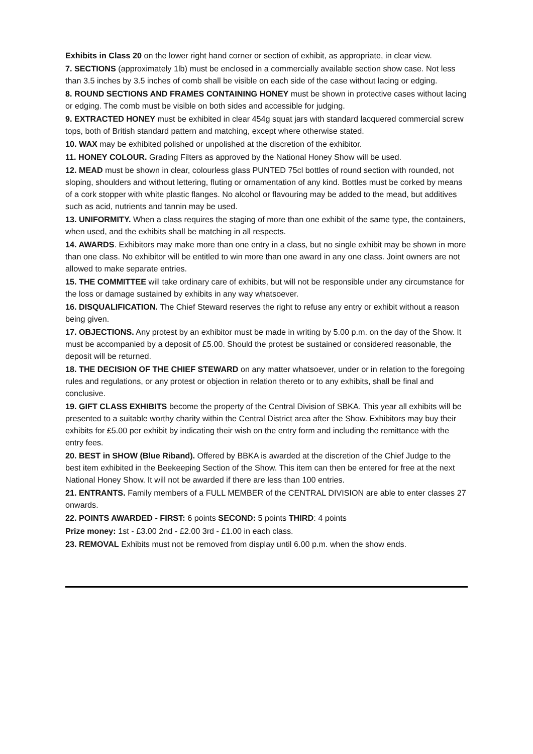Exhibits in Class 20 on the lower right hand corner or section of exhibit, as appropriate, in clear view.
7. SECTIONS (approximately 1lb) must be enclosed in a commercially available section show case. Not less than 3.5 inches by 3.5 inches of comb shall be visible on each side of the case without lacing or edging.
8. ROUND SECTIONS AND FRAMES CONTAINING HONEY must be shown in protective cases without lacing or edging. The comb must be visible on both sides and accessible for judging.
9. EXTRACTED HONEY must be exhibited in clear 454g squat jars with standard lacquered commercial screw tops, both of British standard pattern and matching, except where otherwise stated.
10. WAX may be exhibited polished or unpolished at the discretion of the exhibitor.
11. HONEY COLOUR. Grading Filters as approved by the National Honey Show will be used.
12. MEAD must be shown in clear, colourless glass PUNTED 75cl bottles of round section with rounded, not sloping, shoulders and without lettering, fluting or ornamentation of any kind. Bottles must be corked by means of a cork stopper with white plastic flanges. No alcohol or flavouring may be added to the mead, but additives such as acid, nutrients and tannin may be used.
13. UNIFORMITY. When a class requires the staging of more than one exhibit of the same type, the containers, when used, and the exhibits shall be matching in all respects.
14. AWARDS. Exhibitors may make more than one entry in a class, but no single exhibit may be shown in more than one class. No exhibitor will be entitled to win more than one award in any one class. Joint owners are not allowed to make separate entries.
15. THE COMMITTEE will take ordinary care of exhibits, but will not be responsible under any circumstance for the loss or damage sustained by exhibits in any way whatsoever.
16. DISQUALIFICATION. The Chief Steward reserves the right to refuse any entry or exhibit without a reason being given.
17. OBJECTIONS. Any protest by an exhibitor must be made in writing by 5.00 p.m. on the day of the Show. It must be accompanied by a deposit of £5.00. Should the protest be sustained or considered reasonable, the deposit will be returned.
18. THE DECISION OF THE CHIEF STEWARD on any matter whatsoever, under or in relation to the foregoing rules and regulations, or any protest or objection in relation thereto or to any exhibits, shall be final and conclusive.
19. GIFT CLASS EXHIBITS become the property of the Central Division of SBKA. This year all exhibits will be presented to a suitable worthy charity within the Central District area after the Show. Exhibitors may buy their exhibits for £5.00 per exhibit by indicating their wish on the entry form and including the remittance with the entry fees.
20. BEST in SHOW (Blue Riband). Offered by BBKA is awarded at the discretion of the Chief Judge to the best item exhibited in the Beekeeping Section of the Show. This item can then be entered for free at the next National Honey Show. It will not be awarded if there are less than 100 entries.
21. ENTRANTS. Family members of a FULL MEMBER of the CENTRAL DIVISION are able to enter classes 27 onwards.
22. POINTS AWARDED - FIRST: 6 points SECOND: 5 points THIRD: 4 points
Prize money: 1st - £3.00 2nd - £2.00 3rd - £1.00 in each class.
23. REMOVAL Exhibits must not be removed from display until 6.00 p.m. when the show ends.